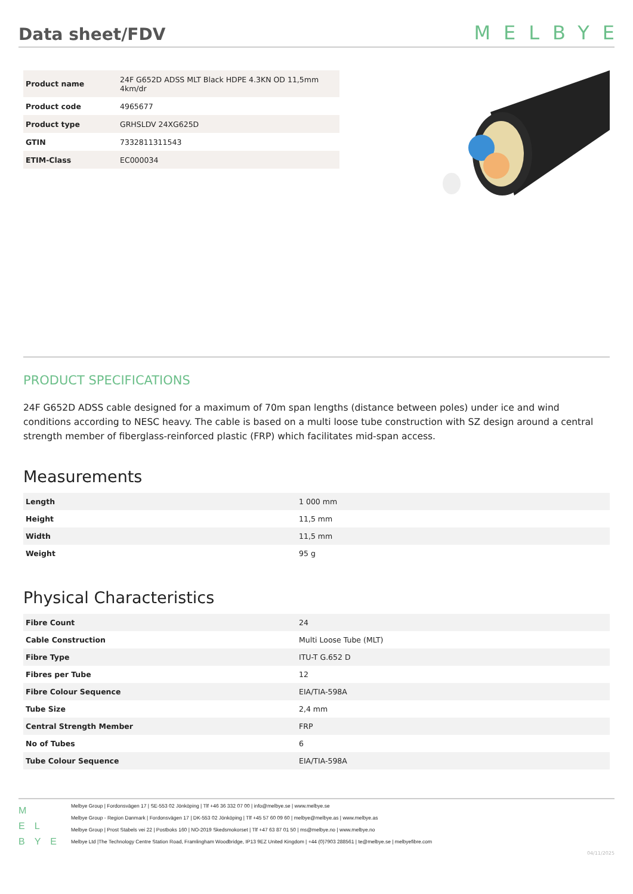Data sheet/FDV
MELBYE
| Product name | 24F G652D ADSS MLT Black HDPE 4.3KN OD 11,5mm 4km/dr |
| Product code | 4965677 |
| Product type | GRHSLDV 24XG625D |
| GTIN | 7332811311543 |
| ETIM-Class | EC000034 |
PRODUCT SPECIFICATIONS
24F G652D ADSS cable designed for a maximum of 70m span lengths (distance between poles) under ice and wind conditions according to NESC heavy. The cable is based on a multi loose tube construction with SZ design around a central strength member of fiberglass-reinforced plastic (FRP) which facilitates mid-span access.
Measurements
| Length | 1 000 mm |
| Height | 11,5 mm |
| Width | 11,5 mm |
| Weight | 95 g |
Physical Characteristics
| Fibre Count | 24 |
| Cable Construction | Multi Loose Tube (MLT) |
| Fibre Type | ITU-T G.652 D |
| Fibres per Tube | 12 |
| Fibre Colour Sequence | EIA/TIA-598A |
| Tube Size | 2,4 mm |
| Central Strength Member | FRP |
| No of Tubes | 6 |
| Tube Colour Sequence | EIA/TIA-598A |
M
E L
B Y E
Melbye Group | Fordonsvägen 17 | SE-553 02 Jönköping | Tlf +46 36 332 07 00 | info@melbye.se | www.melbye.se
Melbye Group - Region Danmark | Fordonsvägen 17 | DK-553 02 Jönköping | Tlf +45 57 60 09 60 | melbye@melbye.as | www.melbye.as
Melbye Group | Prost Stabels vei 22 | Postboks 160 | NO-2019 Skedsmokorset | Tlf +47 63 87 01 50 | ms@melbye.no | www.melbye.no
Melbye Ltd |The Technology Centre Station Road, Framlingham Woodbridge, IP13 9EZ United Kingdom | +44 (0)7903 288561 | te@melbye.se | melbyefibre.com
04/11/2025